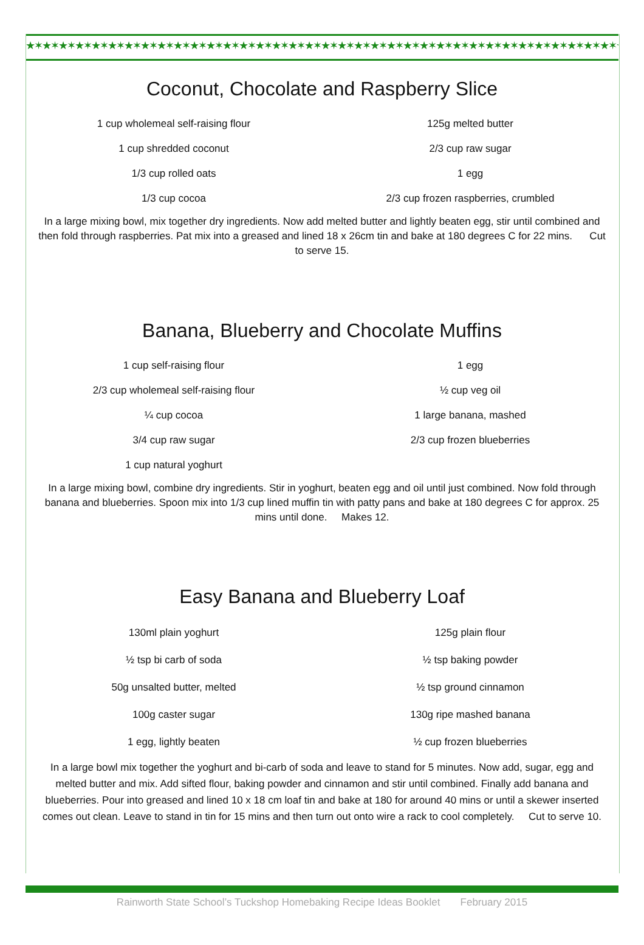★✶★✶★✶★✶★✶★✶★✶★✶★✶★✶★✶★✶★✶★✶★✶★✶★✶★✶★✶★✶★✶★✶★✶★✶★✶★✶★✶★✶★✶★✶★✶★✶★✶★✶★✶★✶★✶★✶★✶★✶★✶★✶
Coconut, Chocolate and Raspberry Slice
| 1 cup wholemeal self-raising flour | 125g melted butter |
| 1 cup shredded coconut | 2/3 cup raw sugar |
| 1/3 cup rolled oats | 1 egg |
| 1/3 cup cocoa | 2/3 cup frozen raspberries, crumbled |
In a large mixing bowl, mix together dry ingredients. Now add melted butter and lightly beaten egg, stir until combined and then fold through raspberries. Pat mix into a greased and lined 18 x 26cm tin and bake at 180 degrees C for 22 mins. Cut to serve 15.
Banana, Blueberry and Chocolate Muffins
| 1 cup self-raising flour | 1 egg |
| 2/3 cup wholemeal self-raising flour | ½ cup veg oil |
| ¼ cup cocoa | 1 large banana, mashed |
| 3/4 cup raw sugar | 2/3 cup frozen blueberries |
| 1 cup natural yoghurt | |
In a large mixing bowl, combine dry ingredients. Stir in yoghurt, beaten egg and oil until just combined. Now fold through banana and blueberries. Spoon mix into 1/3 cup lined muffin tin with patty pans and bake at 180 degrees C for approx. 25 mins until done. Makes 12.
Easy Banana and Blueberry Loaf
| 130ml plain yoghurt | 125g plain flour |
| ½ tsp bi carb of soda | ½ tsp baking powder |
| 50g unsalted butter, melted | ½ tsp ground cinnamon |
| 100g caster sugar | 130g ripe mashed banana |
| 1 egg, lightly beaten | ½ cup frozen blueberries |
In a large bowl mix together the yoghurt and bi-carb of soda and leave to stand for 5 minutes. Now add, sugar, egg and melted butter and mix. Add sifted flour, baking powder and cinnamon and stir until combined. Finally add banana and blueberries. Pour into greased and lined 10 x 18 cm loaf tin and bake at 180 for around 40 mins or until a skewer inserted comes out clean. Leave to stand in tin for 15 mins and then turn out onto wire a rack to cool completely. Cut to serve 10.
Rainworth State School’s Tuckshop Homebaking Recipe Ideas Booklet February 2015